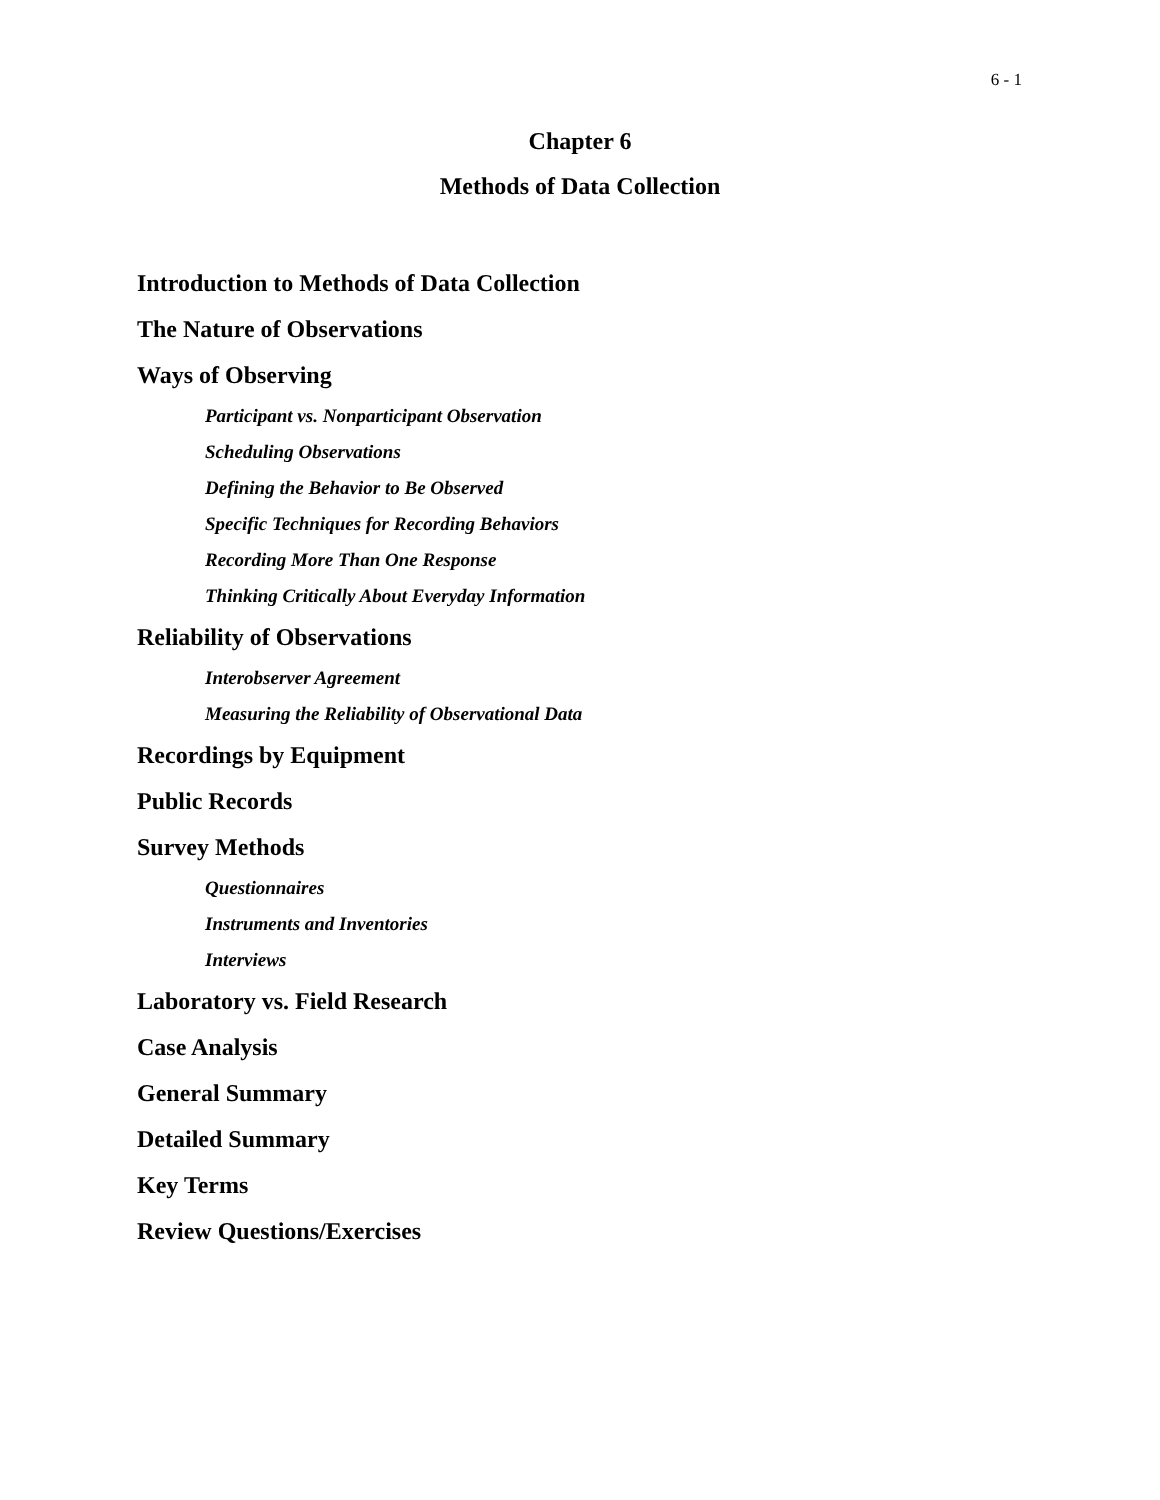6 - 1
Chapter 6
Methods of Data Collection
Introduction to Methods of Data Collection
The Nature of Observations
Ways of Observing
Participant vs. Nonparticipant Observation
Scheduling Observations
Defining the Behavior to Be Observed
Specific Techniques for Recording Behaviors
Recording More Than One Response
Thinking Critically About Everyday Information
Reliability of Observations
Interobserver Agreement
Measuring the Reliability of Observational Data
Recordings by Equipment
Public Records
Survey Methods
Questionnaires
Instruments and Inventories
Interviews
Laboratory vs. Field Research
Case Analysis
General Summary
Detailed Summary
Key Terms
Review Questions/Exercises